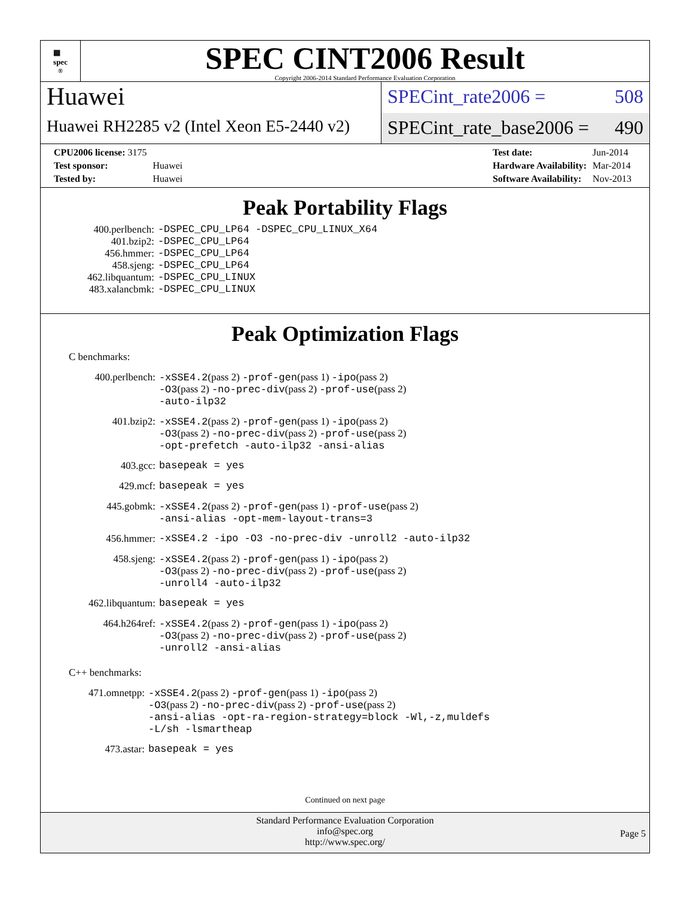▦
spec<sup>®</sup>
SPEC CINT2006 Result
Copyright 2006-2014 Standard Performance Evaluation Corporation
Huawei
Huawei RH2285 v2 (Intel Xeon E5-2440 v2)
SPECint_rate2006 = 508
SPECint_rate_base2006 = 490
| CPU2006 license: 3175 | |
| Test sponsor: | Huawei |
| Tested by: | Huawei |
| Test date: | Jun-2014 |
| Hardware Availability: | Mar-2014 |
| Software Availability: | Nov-2013 |
Peak Portability Flags
| 400.perlbench: | -DSPEC_CPU_LP64 -DSPEC_CPU_LINUX_X64 |
| 401.bzip2: | -DSPEC_CPU_LP64 |
| 456.hmmer: | -DSPEC_CPU_LP64 |
| 458.sjeng: | -DSPEC_CPU_LP64 |
| 462.libquantum: | -DSPEC_CPU_LINUX |
| 483.xalancbmk: | -DSPEC_CPU_LINUX |
Peak Optimization Flags
C benchmarks:
| 400.perlbench: | -xSSE4.2 (pass 2) -prof-gen (pass 1) -ipo (pass 2) -O3 (pass 2) -no-prec-div (pass 2) -prof-use (pass 2) -auto-ilp32 |
| 401.bzip2: | -xSSE4.2 (pass 2) -prof-gen (pass 1) -ipo (pass 2) -O3 (pass 2) -no-prec-div (pass 2) -prof-use (pass 2) -opt-prefetch -auto-ilp32 -ansi-alias |
| 403.gcc: | basepeak = yes |
| 429.mcf: | basepeak = yes |
| 445.gobmk: | -xSSE4.2 (pass 2) -prof-gen (pass 1) -prof-use (pass 2) -ansi-alias -opt-mem-layout-trans=3 |
| 456.hmmer: | -xSSE4.2 -ipo -O3 -no-prec-div -unroll2 -auto-ilp32 |
| 458.sjeng: | -xSSE4.2 (pass 2) -prof-gen (pass 1) -ipo (pass 2) -O3 (pass 2) -no-prec-div (pass 2) -prof-use (pass 2) -unroll4 -auto-ilp32 |
| 462.libquantum: | basepeak = yes |
| 464.h264ref: | -xSSE4.2 (pass 2) -prof-gen (pass 1) -ipo (pass 2) -O3 (pass 2) -no-prec-div (pass 2) -prof-use (pass 2) -unroll2 -ansi-alias |
C++ benchmarks:
| 471.omnetpp: | -xSSE4.2 (pass 2) -prof-gen (pass 1) -ipo (pass 2) -O3 (pass 2) -no-prec-div (pass 2) -prof-use (pass 2) -ansi-alias -opt-ra-region-strategy=block -Wl,-z,muldefs -L/sh -lsmartheap |
| 473.astar: | basepeak = yes |
Continued on next page
Standard Performance Evaluation Corporation
info@spec.org
http://www.spec.org/
Page 5